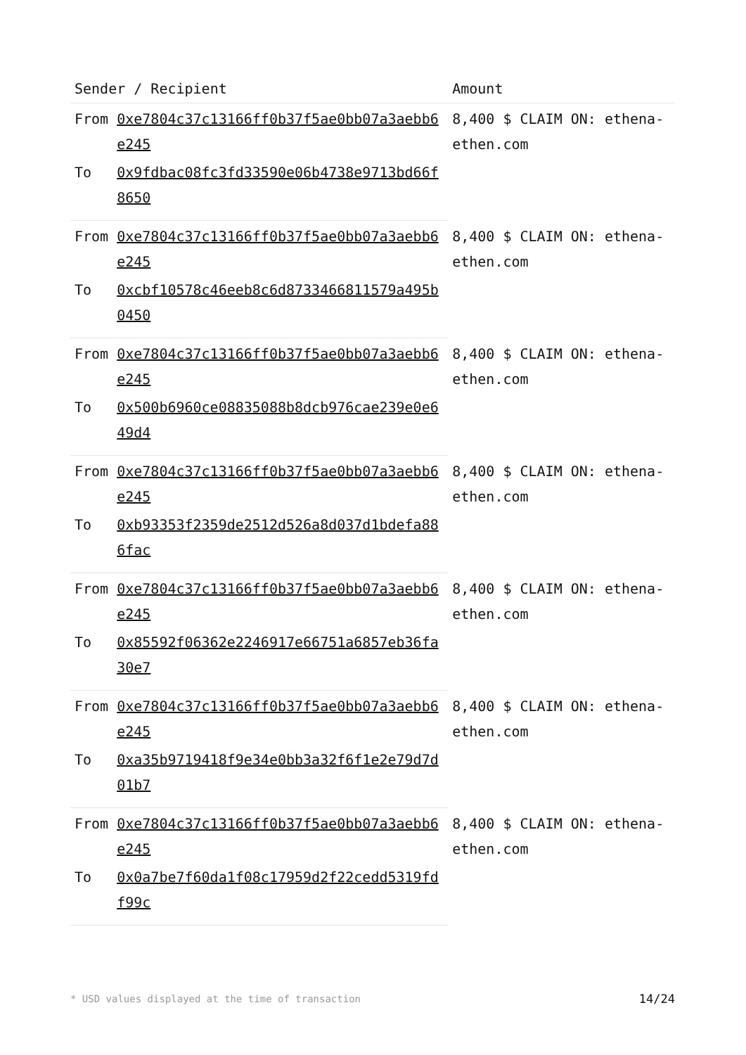| Sender / Recipient | | Amount |
| --- | --- | --- |
| From | 0xe7804c37c13166ff0b37f5ae0bb07a3aebb6e245 | 8,400 $ CLAIM ON: ethena-ethen.com |
| To | 0x9fdbac08fc3fd33590e06b4738e9713bd66f8650 | |
| From | 0xe7804c37c13166ff0b37f5ae0bb07a3aebb6e245 | 8,400 $ CLAIM ON: ethena-ethen.com |
| To | 0xcbf10578c46eeb8c6d8733466811579a495b0450 | |
| From | 0xe7804c37c13166ff0b37f5ae0bb07a3aebb6e245 | 8,400 $ CLAIM ON: ethena-ethen.com |
| To | 0x500b6960ce08835088b8dcb976cae239e0e649d4 | |
| From | 0xe7804c37c13166ff0b37f5ae0bb07a3aebb6e245 | 8,400 $ CLAIM ON: ethena-ethen.com |
| To | 0xb93353f2359de2512d526a8d037d1bdefa886fac | |
| From | 0xe7804c37c13166ff0b37f5ae0bb07a3aebb6e245 | 8,400 $ CLAIM ON: ethena-ethen.com |
| To | 0x85592f06362e2246917e66751a6857eb36fa30e7 | |
| From | 0xe7804c37c13166ff0b37f5ae0bb07a3aebb6e245 | 8,400 $ CLAIM ON: ethena-ethen.com |
| To | 0xa35b9719418f9e34e0bb3a32f6f1e2e79d7d01b7 | |
| From | 0xe7804c37c13166ff0b37f5ae0bb07a3aebb6e245 | 8,400 $ CLAIM ON: ethena-ethen.com |
| To | 0x0a7be7f60da1f08c17959d2f22cedd5319fdf99c | |
* USD values displayed at the time of transaction 14/24